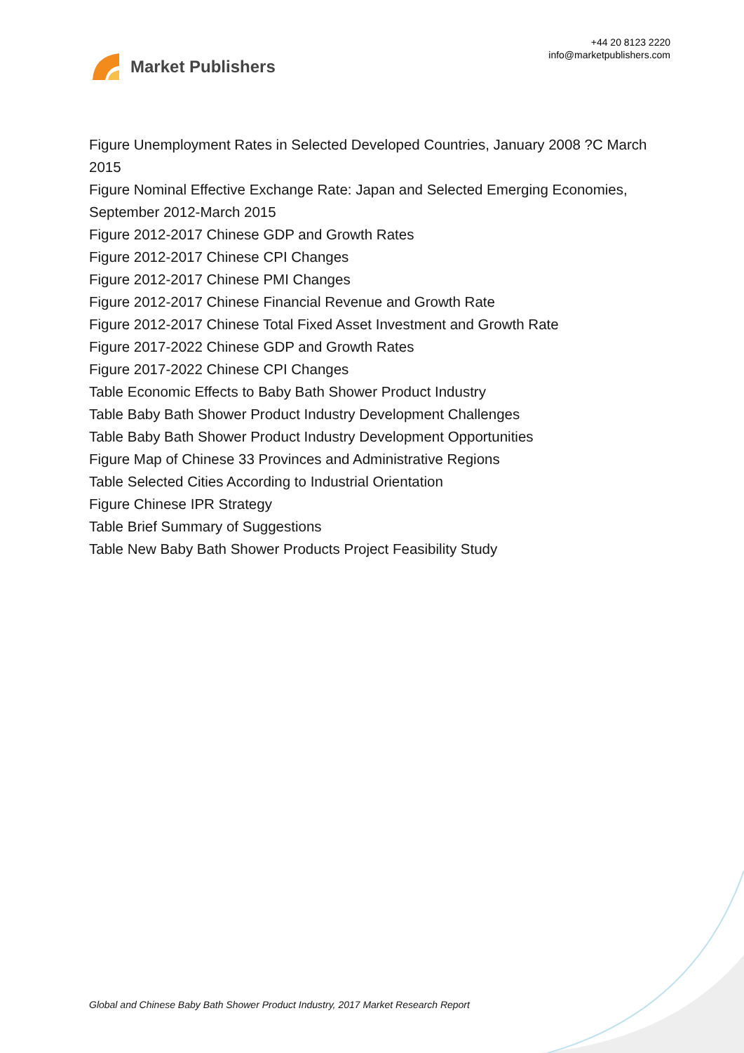Market Publishers
+44 20 8123 2220
info@marketpublishers.com
Figure Unemployment Rates in Selected Developed Countries, January 2008 ?C March 2015
Figure Nominal Effective Exchange Rate: Japan and Selected Emerging Economies, September 2012-March 2015
Figure 2012-2017 Chinese GDP and Growth Rates
Figure 2012-2017 Chinese CPI Changes
Figure 2012-2017 Chinese PMI Changes
Figure 2012-2017 Chinese Financial Revenue and Growth Rate
Figure 2012-2017 Chinese Total Fixed Asset Investment and Growth Rate
Figure 2017-2022 Chinese GDP and Growth Rates
Figure 2017-2022 Chinese CPI Changes
Table Economic Effects to Baby Bath Shower Product Industry
Table Baby Bath Shower Product Industry Development Challenges
Table Baby Bath Shower Product Industry Development Opportunities
Figure Map of Chinese 33 Provinces and Administrative Regions
Table Selected Cities According to Industrial Orientation
Figure Chinese IPR Strategy
Table Brief Summary of Suggestions
Table New Baby Bath Shower Products Project Feasibility Study
Global and Chinese Baby Bath Shower Product Industry, 2017 Market Research Report